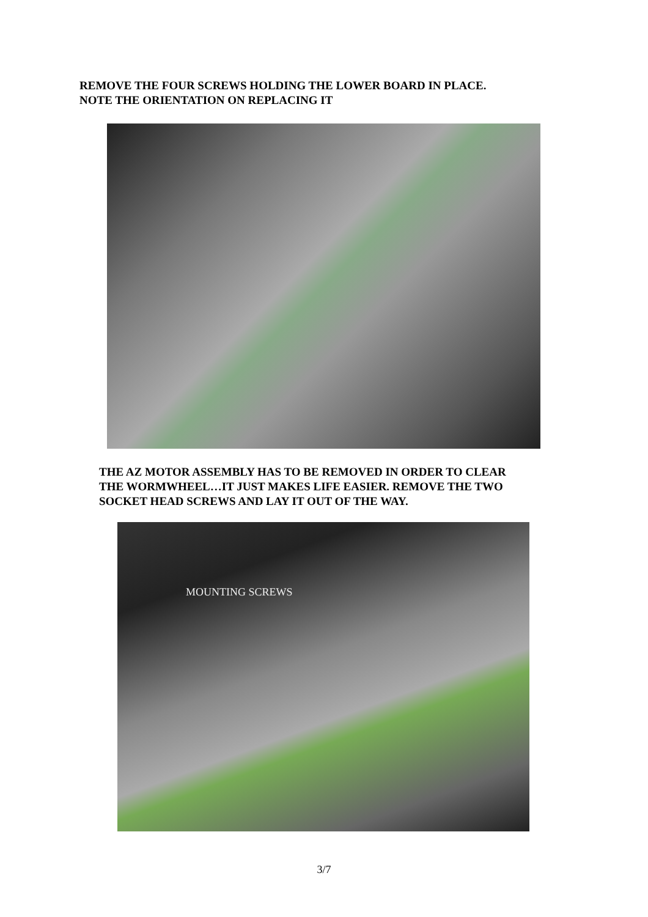REMOVE THE FOUR SCREWS HOLDING THE LOWER BOARD IN PLACE.
NOTE THE ORIENTATION ON REPLACING IT
THE AZ MOTOR ASSEMBLY HAS TO BE REMOVED IN ORDER TO CLEAR
THE WORMWHEEL…IT JUST MAKES LIFE EASIER. REMOVE THE TWO
SOCKET HEAD SCREWS AND LAY IT OUT OF THE WAY.
MOUNTING SCREWS
3/7